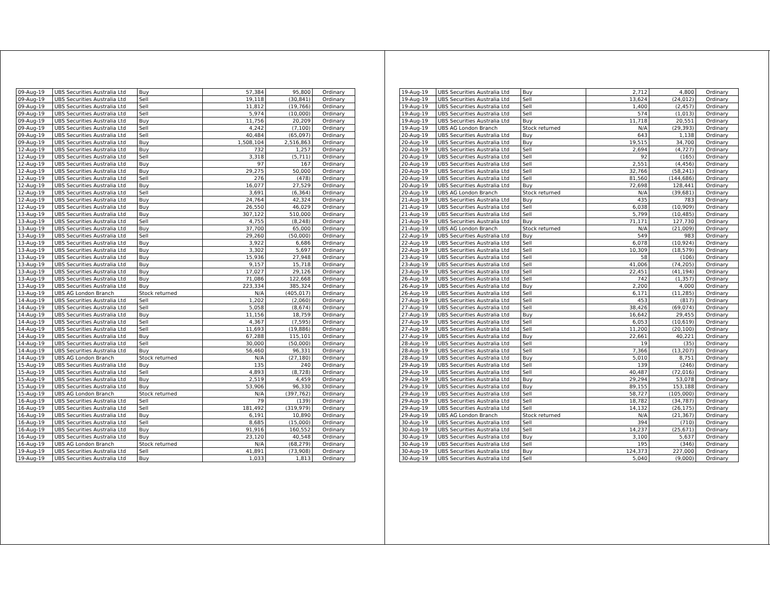| 09-Aug-19 | UBS Securities Australia Ltd | Buy | 57,384 | 95,800 | Ordinary |
| 09-Aug-19 | UBS Securities Australia Ltd | Sell | 19,118 | (30,841) | Ordinary |
| 09-Aug-19 | UBS Securities Australia Ltd | Sell | 11,812 | (19,766) | Ordinary |
| 09-Aug-19 | UBS Securities Australia Ltd | Sell | 5,974 | (10,000) | Ordinary |
| 09-Aug-19 | UBS Securities Australia Ltd | Buy | 11,756 | 20,209 | Ordinary |
| 09-Aug-19 | UBS Securities Australia Ltd | Sell | 4,242 | (7,100) | Ordinary |
| 09-Aug-19 | UBS Securities Australia Ltd | Sell | 40,484 | (65,097) | Ordinary |
| 09-Aug-19 | UBS Securities Australia Ltd | Buy | 1,508,104 | 2,516,863 | Ordinary |
| 12-Aug-19 | UBS Securities Australia Ltd | Buy | 732 | 1,257 | Ordinary |
| 12-Aug-19 | UBS Securities Australia Ltd | Sell | 3,318 | (5,711) | Ordinary |
| 12-Aug-19 | UBS Securities Australia Ltd | Buy | 97 | 167 | Ordinary |
| 12-Aug-19 | UBS Securities Australia Ltd | Buy | 29,275 | 50,000 | Ordinary |
| 12-Aug-19 | UBS Securities Australia Ltd | Sell | 276 | (478) | Ordinary |
| 12-Aug-19 | UBS Securities Australia Ltd | Buy | 16,077 | 27,529 | Ordinary |
| 12-Aug-19 | UBS Securities Australia Ltd | Sell | 3,691 | (6,364) | Ordinary |
| 12-Aug-19 | UBS Securities Australia Ltd | Buy | 24,764 | 42,324 | Ordinary |
| 12-Aug-19 | UBS Securities Australia Ltd | Buy | 26,550 | 46,029 | Ordinary |
| 13-Aug-19 | UBS Securities Australia Ltd | Buy | 307,122 | 510,000 | Ordinary |
| 13-Aug-19 | UBS Securities Australia Ltd | Sell | 4,755 | (8,248) | Ordinary |
| 13-Aug-19 | UBS Securities Australia Ltd | Buy | 37,700 | 65,000 | Ordinary |
| 13-Aug-19 | UBS Securities Australia Ltd | Sell | 29,260 | (50,000) | Ordinary |
| 13-Aug-19 | UBS Securities Australia Ltd | Buy | 3,922 | 6,686 | Ordinary |
| 13-Aug-19 | UBS Securities Australia Ltd | Buy | 3,302 | 5,697 | Ordinary |
| 13-Aug-19 | UBS Securities Australia Ltd | Buy | 15,936 | 27,948 | Ordinary |
| 13-Aug-19 | UBS Securities Australia Ltd | Buy | 9,157 | 15,718 | Ordinary |
| 13-Aug-19 | UBS Securities Australia Ltd | Buy | 17,027 | 29,126 | Ordinary |
| 13-Aug-19 | UBS Securities Australia Ltd | Buy | 71,086 | 122,668 | Ordinary |
| 13-Aug-19 | UBS Securities Australia Ltd | Buy | 223,334 | 385,324 | Ordinary |
| 13-Aug-19 | UBS AG London Branch | Stock returned | N/A | (405,017) | Ordinary |
| 14-Aug-19 | UBS Securities Australia Ltd | Sell | 1,202 | (2,060) | Ordinary |
| 14-Aug-19 | UBS Securities Australia Ltd | Sell | 5,058 | (8,674) | Ordinary |
| 14-Aug-19 | UBS Securities Australia Ltd | Buy | 11,156 | 18,759 | Ordinary |
| 14-Aug-19 | UBS Securities Australia Ltd | Sell | 4,367 | (7,595) | Ordinary |
| 14-Aug-19 | UBS Securities Australia Ltd | Sell | 11,693 | (19,886) | Ordinary |
| 14-Aug-19 | UBS Securities Australia Ltd | Buy | 67,288 | 115,101 | Ordinary |
| 14-Aug-19 | UBS Securities Australia Ltd | Sell | 30,000 | (50,000) | Ordinary |
| 14-Aug-19 | UBS Securities Australia Ltd | Buy | 56,460 | 96,331 | Ordinary |
| 14-Aug-19 | UBS AG London Branch | Stock returned | N/A | (27,180) | Ordinary |
| 15-Aug-19 | UBS Securities Australia Ltd | Buy | 135 | 240 | Ordinary |
| 15-Aug-19 | UBS Securities Australia Ltd | Sell | 4,893 | (8,728) | Ordinary |
| 15-Aug-19 | UBS Securities Australia Ltd | Buy | 2,519 | 4,459 | Ordinary |
| 15-Aug-19 | UBS Securities Australia Ltd | Buy | 53,906 | 96,330 | Ordinary |
| 15-Aug-19 | UBS AG London Branch | Stock returned | N/A | (397,762) | Ordinary |
| 16-Aug-19 | UBS Securities Australia Ltd | Sell | 79 | (139) | Ordinary |
| 16-Aug-19 | UBS Securities Australia Ltd | Sell | 181,492 | (319,979) | Ordinary |
| 16-Aug-19 | UBS Securities Australia Ltd | Buy | 6,191 | 10,890 | Ordinary |
| 16-Aug-19 | UBS Securities Australia Ltd | Sell | 8,685 | (15,000) | Ordinary |
| 16-Aug-19 | UBS Securities Australia Ltd | Buy | 91,916 | 160,552 | Ordinary |
| 16-Aug-19 | UBS Securities Australia Ltd | Buy | 23,120 | 40,548 | Ordinary |
| 16-Aug-19 | UBS AG London Branch | Stock returned | N/A | (68,279) | Ordinary |
| 19-Aug-19 | UBS Securities Australia Ltd | Sell | 41,891 | (73,908) | Ordinary |
| 19-Aug-19 | UBS Securities Australia Ltd | Buy | 1,033 | 1,813 | Ordinary |
| 19-Aug-19 | UBS Securities Australia Ltd | Buy | 2,712 | 4,800 | Ordinary |
| 19-Aug-19 | UBS Securities Australia Ltd | Sell | 13,624 | (24,012) | Ordinary |
| 19-Aug-19 | UBS Securities Australia Ltd | Sell | 1,400 | (2,457) | Ordinary |
| 19-Aug-19 | UBS Securities Australia Ltd | Sell | 574 | (1,013) | Ordinary |
| 19-Aug-19 | UBS Securities Australia Ltd | Buy | 11,718 | 20,551 | Ordinary |
| 19-Aug-19 | UBS AG London Branch | Stock returned | N/A | (29,393) | Ordinary |
| 20-Aug-19 | UBS Securities Australia Ltd | Buy | 643 | 1,138 | Ordinary |
| 20-Aug-19 | UBS Securities Australia Ltd | Buy | 19,515 | 34,700 | Ordinary |
| 20-Aug-19 | UBS Securities Australia Ltd | Sell | 2,694 | (4,727) | Ordinary |
| 20-Aug-19 | UBS Securities Australia Ltd | Sell | 92 | (165) | Ordinary |
| 20-Aug-19 | UBS Securities Australia Ltd | Sell | 2,551 | (4,456) | Ordinary |
| 20-Aug-19 | UBS Securities Australia Ltd | Sell | 32,766 | (58,241) | Ordinary |
| 20-Aug-19 | UBS Securities Australia Ltd | Sell | 81,560 | (144,686) | Ordinary |
| 20-Aug-19 | UBS Securities Australia Ltd | Buy | 72,698 | 128,441 | Ordinary |
| 20-Aug-19 | UBS AG London Branch | Stock returned | N/A | (39,681) | Ordinary |
| 21-Aug-19 | UBS Securities Australia Ltd | Buy | 435 | 783 | Ordinary |
| 21-Aug-19 | UBS Securities Australia Ltd | Sell | 6,038 | (10,909) | Ordinary |
| 21-Aug-19 | UBS Securities Australia Ltd | Sell | 5,799 | (10,485) | Ordinary |
| 21-Aug-19 | UBS Securities Australia Ltd | Buy | 71,171 | 127,730 | Ordinary |
| 21-Aug-19 | UBS AG London Branch | Stock returned | N/A | (21,009) | Ordinary |
| 22-Aug-19 | UBS Securities Australia Ltd | Buy | 549 | 983 | Ordinary |
| 22-Aug-19 | UBS Securities Australia Ltd | Sell | 6,078 | (10,924) | Ordinary |
| 22-Aug-19 | UBS Securities Australia Ltd | Sell | 10,309 | (18,579) | Ordinary |
| 23-Aug-19 | UBS Securities Australia Ltd | Sell | 58 | (106) | Ordinary |
| 23-Aug-19 | UBS Securities Australia Ltd | Sell | 41,006 | (74,205) | Ordinary |
| 23-Aug-19 | UBS Securities Australia Ltd | Sell | 22,451 | (41,194) | Ordinary |
| 26-Aug-19 | UBS Securities Australia Ltd | Sell | 742 | (1,357) | Ordinary |
| 26-Aug-19 | UBS Securities Australia Ltd | Buy | 2,200 | 4,000 | Ordinary |
| 26-Aug-19 | UBS Securities Australia Ltd | Sell | 6,171 | (11,285) | Ordinary |
| 27-Aug-19 | UBS Securities Australia Ltd | Sell | 453 | (817) | Ordinary |
| 27-Aug-19 | UBS Securities Australia Ltd | Sell | 38,426 | (69,074) | Ordinary |
| 27-Aug-19 | UBS Securities Australia Ltd | Buy | 16,642 | 29,455 | Ordinary |
| 27-Aug-19 | UBS Securities Australia Ltd | Sell | 6,053 | (10,619) | Ordinary |
| 27-Aug-19 | UBS Securities Australia Ltd | Sell | 11,200 | (20,100) | Ordinary |
| 27-Aug-19 | UBS Securities Australia Ltd | Buy | 22,661 | 40,221 | Ordinary |
| 28-Aug-19 | UBS Securities Australia Ltd | Sell | 19 | (35) | Ordinary |
| 28-Aug-19 | UBS Securities Australia Ltd | Sell | 7,366 | (13,207) | Ordinary |
| 28-Aug-19 | UBS Securities Australia Ltd | Buy | 5,010 | 8,751 | Ordinary |
| 29-Aug-19 | UBS Securities Australia Ltd | Sell | 139 | (246) | Ordinary |
| 29-Aug-19 | UBS Securities Australia Ltd | Sell | 40,487 | (72,016) | Ordinary |
| 29-Aug-19 | UBS Securities Australia Ltd | Buy | 29,294 | 53,078 | Ordinary |
| 29-Aug-19 | UBS Securities Australia Ltd | Buy | 89,155 | 153,188 | Ordinary |
| 29-Aug-19 | UBS Securities Australia Ltd | Sell | 58,727 | (105,000) | Ordinary |
| 29-Aug-19 | UBS Securities Australia Ltd | Sell | 18,782 | (34,787) | Ordinary |
| 29-Aug-19 | UBS Securities Australia Ltd | Sell | 14,132 | (26,175) | Ordinary |
| 29-Aug-19 | UBS AG London Branch | Stock returned | N/A | (21,367) | Ordinary |
| 30-Aug-19 | UBS Securities Australia Ltd | Sell | 394 | (710) | Ordinary |
| 30-Aug-19 | UBS Securities Australia Ltd | Sell | 14,237 | (25,671) | Ordinary |
| 30-Aug-19 | UBS Securities Australia Ltd | Buy | 3,100 | 5,637 | Ordinary |
| 30-Aug-19 | UBS Securities Australia Ltd | Sell | 195 | (346) | Ordinary |
| 30-Aug-19 | UBS Securities Australia Ltd | Buy | 124,373 | 227,000 | Ordinary |
| 30-Aug-19 | UBS Securities Australia Ltd | Sell | 5,040 | (9,000) | Ordinary |